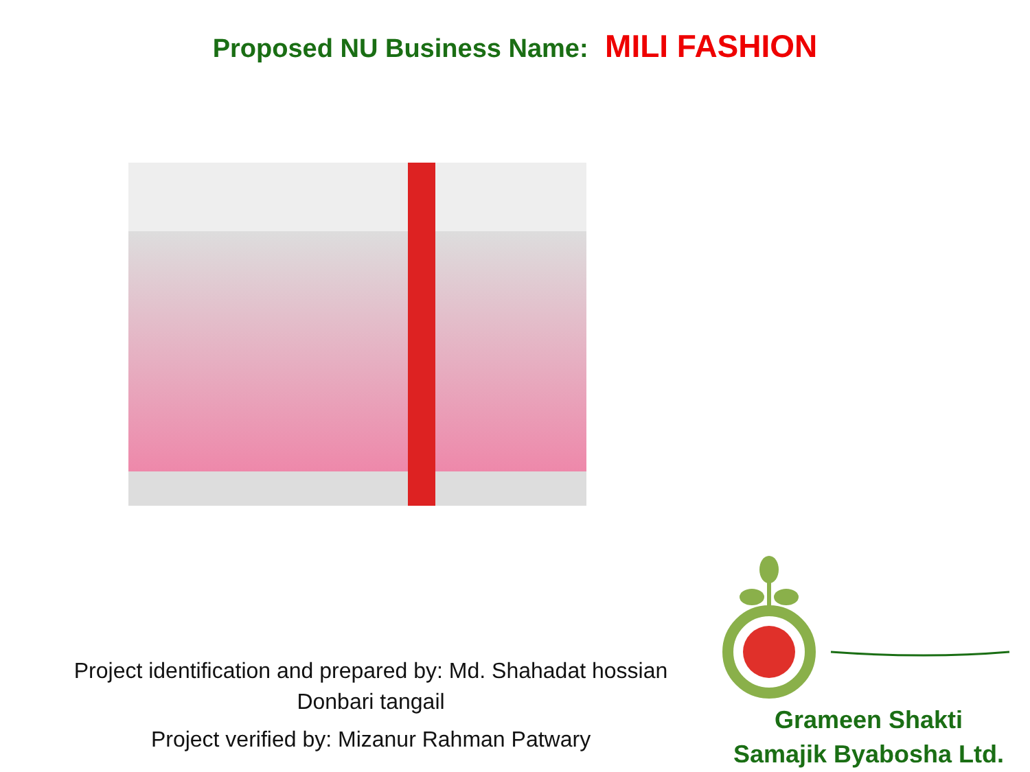Proposed NU Business Name: MILI FASHION
Project identification and prepared by: Md. Shahadat hossian
Donbari tangail
Project verified by: Mizanur Rahman Patwary
Grameen Shakti
Samajik Byabosha Ltd.